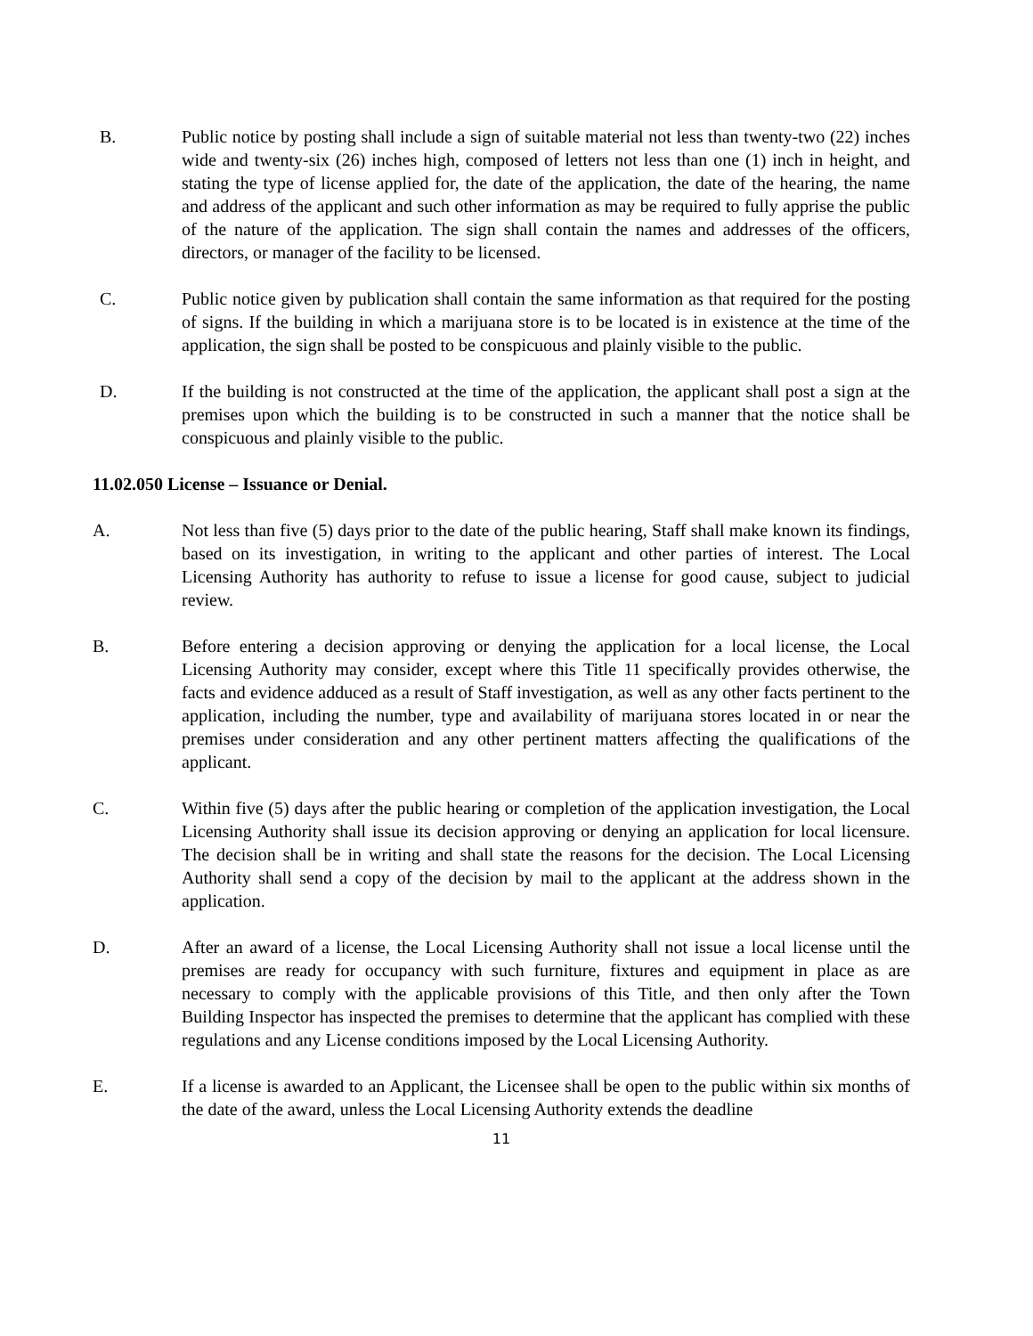B. Public notice by posting shall include a sign of suitable material not less than twenty-two (22) inches wide and twenty-six (26) inches high, composed of letters not less than one (1) inch in height, and stating the type of license applied for, the date of the application, the date of the hearing, the name and address of the applicant and such other information as may be required to fully apprise the public of the nature of the application. The sign shall contain the names and addresses of the officers, directors, or manager of the facility to be licensed.
C. Public notice given by publication shall contain the same information as that required for the posting of signs. If the building in which a marijuana store is to be located is in existence at the time of the application, the sign shall be posted to be conspicuous and plainly visible to the public.
D. If the building is not constructed at the time of the application, the applicant shall post a sign at the premises upon which the building is to be constructed in such a manner that the notice shall be conspicuous and plainly visible to the public.
11.02.050 License – Issuance or Denial.
A. Not less than five (5) days prior to the date of the public hearing, Staff shall make known its findings, based on its investigation, in writing to the applicant and other parties of interest. The Local Licensing Authority has authority to refuse to issue a license for good cause, subject to judicial review.
B. Before entering a decision approving or denying the application for a local license, the Local Licensing Authority may consider, except where this Title 11 specifically provides otherwise, the facts and evidence adduced as a result of Staff investigation, as well as any other facts pertinent to the application, including the number, type and availability of marijuana stores located in or near the premises under consideration and any other pertinent matters affecting the qualifications of the applicant.
C. Within five (5) days after the public hearing or completion of the application investigation, the Local Licensing Authority shall issue its decision approving or denying an application for local licensure. The decision shall be in writing and shall state the reasons for the decision. The Local Licensing Authority shall send a copy of the decision by mail to the applicant at the address shown in the application.
D. After an award of a license, the Local Licensing Authority shall not issue a local license until the premises are ready for occupancy with such furniture, fixtures and equipment in place as are necessary to comply with the applicable provisions of this Title, and then only after the Town Building Inspector has inspected the premises to determine that the applicant has complied with these regulations and any License conditions imposed by the Local Licensing Authority.
E. If a license is awarded to an Applicant, the Licensee shall be open to the public within six months of the date of the award, unless the Local Licensing Authority extends the deadline
11